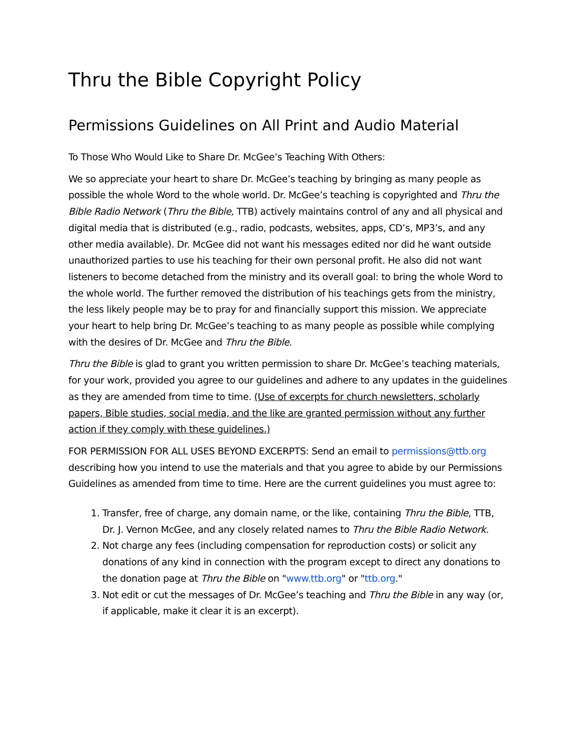Thru the Bible Copyright Policy
Permissions Guidelines on All Print and Audio Material
To Those Who Would Like to Share Dr. McGee’s Teaching With Others:
We so appreciate your heart to share Dr. McGee’s teaching by bringing as many people as possible the whole Word to the whole world. Dr. McGee’s teaching is copyrighted and Thru the Bible Radio Network (Thru the Bible, TTB) actively maintains control of any and all physical and digital media that is distributed (e.g., radio, podcasts, websites, apps, CD’s, MP3’s, and any other media available). Dr. McGee did not want his messages edited nor did he want outside unauthorized parties to use his teaching for their own personal profit. He also did not want listeners to become detached from the ministry and its overall goal: to bring the whole Word to the whole world. The further removed the distribution of his teachings gets from the ministry, the less likely people may be to pray for and financially support this mission. We appreciate your heart to help bring Dr. McGee’s teaching to as many people as possible while complying with the desires of Dr. McGee and Thru the Bible.
Thru the Bible is glad to grant you written permission to share Dr. McGee’s teaching materials, for your work, provided you agree to our guidelines and adhere to any updates in the guidelines as they are amended from time to time. (Use of excerpts for church newsletters, scholarly papers, Bible studies, social media, and the like are granted permission without any further action if they comply with these guidelines.)
FOR PERMISSION FOR ALL USES BEYOND EXCERPTS: Send an email to permissions@ttb.org describing how you intend to use the materials and that you agree to abide by our Permissions Guidelines as amended from time to time. Here are the current guidelines you must agree to:
1. Transfer, free of charge, any domain name, or the like, containing Thru the Bible, TTB, Dr. J. Vernon McGee, and any closely related names to Thru the Bible Radio Network.
2. Not charge any fees (including compensation for reproduction costs) or solicit any donations of any kind in connection with the program except to direct any donations to the donation page at Thru the Bible on "www.ttb.org" or "ttb.org."
3. Not edit or cut the messages of Dr. McGee’s teaching and Thru the Bible in any way (or, if applicable, make it clear it is an excerpt).